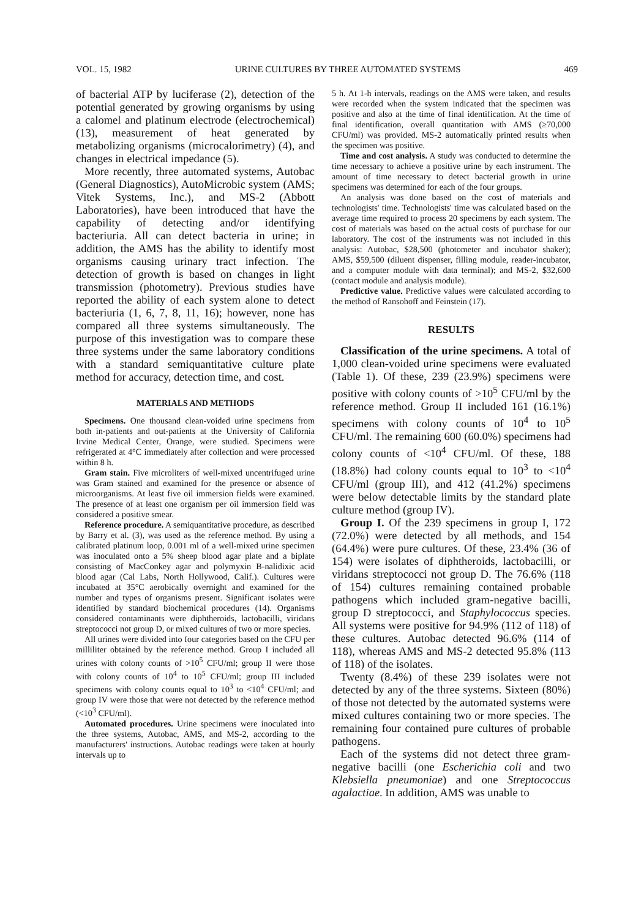VOL. 15, 1982 URINE CULTURES BY THREE AUTOMATED SYSTEMS 469
of bacterial ATP by luciferase (2), detection of the potential generated by growing organisms by using a calomel and platinum electrode (electrochemical) (13), measurement of heat generated by metabolizing organisms (microcalorimetry) (4), and changes in electrical impedance (5).
More recently, three automated systems, Autobac (General Diagnostics), AutoMicrobic system (AMS; Vitek Systems, Inc.), and MS-2 (Abbott Laboratories), have been introduced that have the capability of detecting and/or identifying bacteriuria. All can detect bacteria in urine; in addition, the AMS has the ability to identify most organisms causing urinary tract infection. The detection of growth is based on changes in light transmission (photometry). Previous studies have reported the ability of each system alone to detect bacteriuria (1, 6, 7, 8, 11, 16); however, none has compared all three systems simultaneously. The purpose of this investigation was to compare these three systems under the same laboratory conditions with a standard semiquantitative culture plate method for accuracy, detection time, and cost.
MATERIALS AND METHODS
Specimens. One thousand clean-voided urine specimens from both in-patients and out-patients at the University of California Irvine Medical Center, Orange, were studied. Specimens were refrigerated at 4°C immediately after collection and were processed within 8 h.
Gram stain. Five microliters of well-mixed uncentrifuged urine was Gram stained and examined for the presence or absence of microorganisms. At least five oil immersion fields were examined. The presence of at least one organism per oil immersion field was considered a positive smear.
Reference procedure. A semiquantitative procedure, as described by Barry et al. (3), was used as the reference method. By using a calibrated platinum loop, 0.001 ml of a well-mixed urine specimen was inoculated onto a 5% sheep blood agar plate and a biplate consisting of MacConkey agar and polymyxin B-nalidixic acid blood agar (Cal Labs, North Hollywood, Calif.). Cultures were incubated at 35°C aerobically overnight and examined for the number and types of organisms present. Significant isolates were identified by standard biochemical procedures (14). Organisms considered contaminants were diphtheroids, lactobacilli, viridans streptococci not group D, or mixed cultures of two or more species.
All urines were divided into four categories based on the CFU per milliliter obtained by the reference method. Group I included all urines with colony counts of >10<sup>5</sup> CFU/ml; group II were those with colony counts of 10<sup>4</sup> to 10<sup>5</sup> CFU/ml; group III included specimens with colony counts equal to 10<sup>3</sup> to <10<sup>4</sup> CFU/ml; and group IV were those that were not detected by the reference method (<10<sup>3</sup> CFU/ml).
Automated procedures. Urine specimens were inoculated into the three systems, Autobac, AMS, and MS-2, according to the manufacturers' instructions. Autobac readings were taken at hourly intervals up to
5 h. At 1-h intervals, readings on the AMS were taken, and results were recorded when the system indicated that the specimen was positive and also at the time of final identification. At the time of final identification, overall quantitation with AMS (≥70,000 CFU/ml) was provided. MS-2 automatically printed results when the specimen was positive.
Time and cost analysis. A study was conducted to determine the time necessary to achieve a positive urine by each instrument. The amount of time necessary to detect bacterial growth in urine specimens was determined for each of the four groups.
An analysis was done based on the cost of materials and technologists' time. Technologists' time was calculated based on the average time required to process 20 specimens by each system. The cost of materials was based on the actual costs of purchase for our laboratory. The cost of the instruments was not included in this analysis: Autobac, $28,500 (photometer and incubator shaker); AMS, $59,500 (diluent dispenser, filling module, reader-incubator, and a computer module with data terminal); and MS-2, $32,600 (contact module and analysis module).
Predictive value. Predictive values were calculated according to the method of Ransohoff and Feinstein (17).
RESULTS
Classification of the urine specimens. A total of 1,000 clean-voided urine specimens were evaluated (Table 1). Of these, 239 (23.9%) specimens were positive with colony counts of >10<sup>5</sup> CFU/ml by the reference method. Group II included 161 (16.1%) specimens with colony counts of 10<sup>4</sup> to 10<sup>5</sup> CFU/ml. The remaining 600 (60.0%) specimens had colony counts of <10<sup>4</sup> CFU/ml. Of these, 188 (18.8%) had colony counts equal to 10<sup>3</sup> to <10<sup>4</sup> CFU/ml (group III), and 412 (41.2%) specimens were below detectable limits by the standard plate culture method (group IV).
Group I. Of the 239 specimens in group I, 172 (72.0%) were detected by all methods, and 154 (64.4%) were pure cultures. Of these, 23.4% (36 of 154) were isolates of diphtheroids, lactobacilli, or viridans streptococci not group D. The 76.6% (118 of 154) cultures remaining contained probable pathogens which included gram-negative bacilli, group D streptococci, and Staphylococcus species. All systems were positive for 94.9% (112 of 118) of these cultures. Autobac detected 96.6% (114 of 118), whereas AMS and MS-2 detected 95.8% (113 of 118) of the isolates.
Twenty (8.4%) of these 239 isolates were not detected by any of the three systems. Sixteen (80%) of those not detected by the automated systems were mixed cultures containing two or more species. The remaining four contained pure cultures of probable pathogens.
Each of the systems did not detect three gram-negative bacilli (one Escherichia coli and two Klebsiella pneumoniae) and one Streptococcus agalactiae. In addition, AMS was unable to